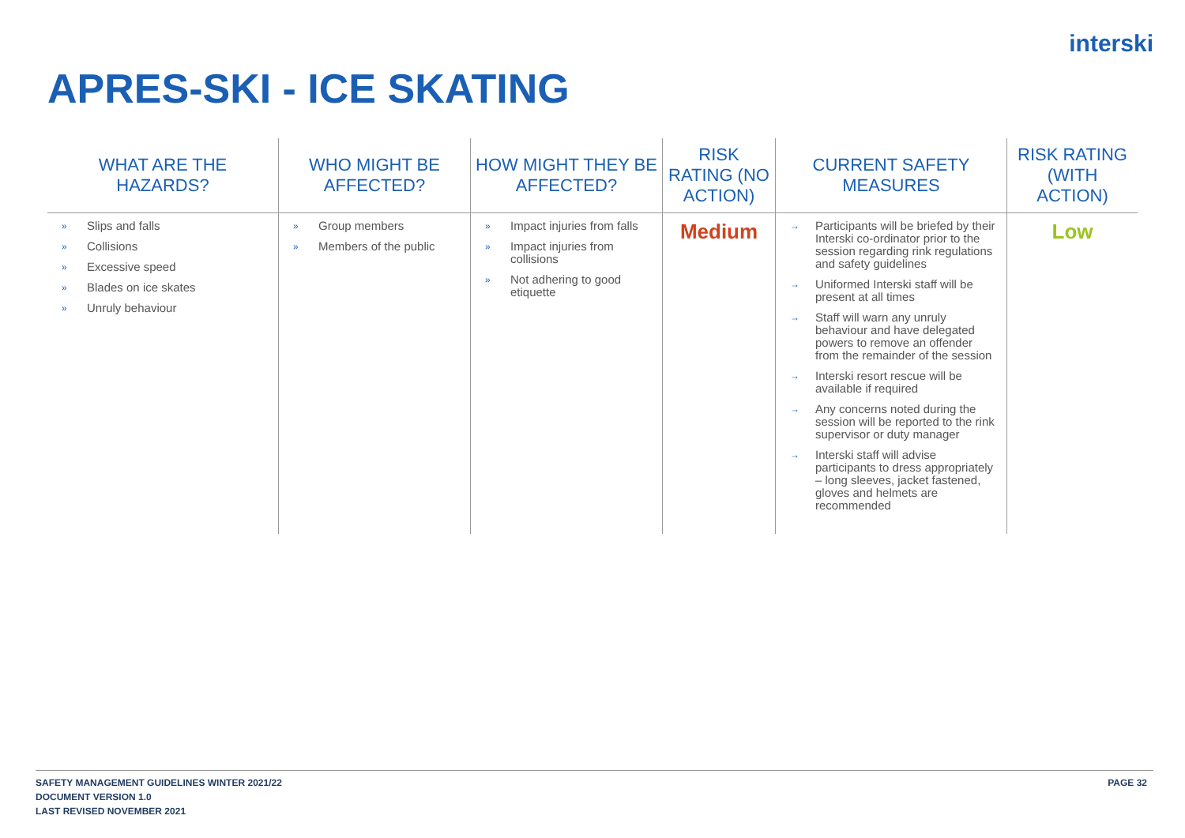interski
APRES-SKI - ICE SKATING
| WHAT ARE THE HAZARDS? | WHO MIGHT BE AFFECTED? | HOW MIGHT THEY BE AFFECTED? | RISK RATING (NO ACTION) | CURRENT SAFETY MEASURES | RISK RATING (WITH ACTION) |
| --- | --- | --- | --- | --- | --- |
| » Slips and falls » Collisions » Excessive speed » Blades on ice skates » Unruly behaviour | » Group members » Members of the public | » Impact injuries from falls » Impact injuries from collisions » Not adhering to good etiquette | Medium | → Participants will be briefed by their Interski co-ordinator prior to the session regarding rink regulations and safety guidelines → Uniformed Interski staff will be present at all times → Staff will warn any unruly behaviour and have delegated powers to remove an offender from the remainder of the session → Interski resort rescue will be available if required → Any concerns noted during the session will be reported to the rink supervisor or duty manager → Interski staff will advise participants to dress appropriately – long sleeves, jacket fastened, gloves and helmets are recommended | Low |
SAFETY MANAGEMENT GUIDELINES WINTER 2021/22
DOCUMENT VERSION 1.0
LAST REVISED NOVEMBER 2021
PAGE 32